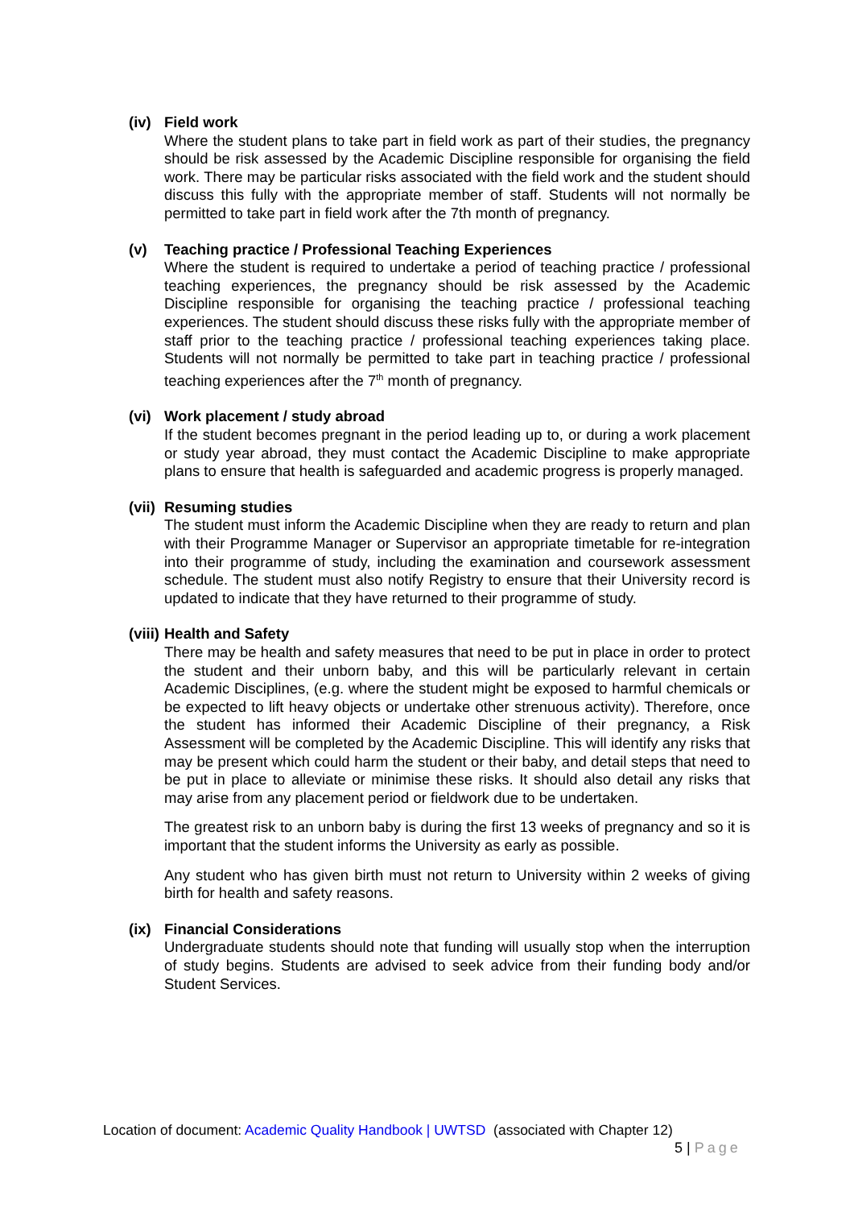(iv) Field work
Where the student plans to take part in field work as part of their studies, the pregnancy should be risk assessed by the Academic Discipline responsible for organising the field work. There may be particular risks associated with the field work and the student should discuss this fully with the appropriate member of staff. Students will not normally be permitted to take part in field work after the 7th month of pregnancy.
(v) Teaching practice / Professional Teaching Experiences
Where the student is required to undertake a period of teaching practice / professional teaching experiences, the pregnancy should be risk assessed by the Academic Discipline responsible for organising the teaching practice / professional teaching experiences. The student should discuss these risks fully with the appropriate member of staff prior to the teaching practice / professional teaching experiences taking place. Students will not normally be permitted to take part in teaching practice / professional teaching experiences after the 7<sup>th</sup> month of pregnancy.
(vi) Work placement / study abroad
If the student becomes pregnant in the period leading up to, or during a work placement or study year abroad, they must contact the Academic Discipline to make appropriate plans to ensure that health is safeguarded and academic progress is properly managed.
(vii) Resuming studies
The student must inform the Academic Discipline when they are ready to return and plan with their Programme Manager or Supervisor an appropriate timetable for re-integration into their programme of study, including the examination and coursework assessment schedule. The student must also notify Registry to ensure that their University record is updated to indicate that they have returned to their programme of study.
(viii) Health and Safety
There may be health and safety measures that need to be put in place in order to protect the student and their unborn baby, and this will be particularly relevant in certain Academic Disciplines, (e.g. where the student might be exposed to harmful chemicals or be expected to lift heavy objects or undertake other strenuous activity). Therefore, once the student has informed their Academic Discipline of their pregnancy, a Risk Assessment will be completed by the Academic Discipline. This will identify any risks that may be present which could harm the student or their baby, and detail steps that need to be put in place to alleviate or minimise these risks. It should also detail any risks that may arise from any placement period or fieldwork due to be undertaken.
The greatest risk to an unborn baby is during the first 13 weeks of pregnancy and so it is important that the student informs the University as early as possible.
Any student who has given birth must not return to University within 2 weeks of giving birth for health and safety reasons.
(ix) Financial Considerations
Undergraduate students should note that funding will usually stop when the interruption of study begins. Students are advised to seek advice from their funding body and/or Student Services.
Location of document: Academic Quality Handbook | UWTSD (associated with Chapter 12)
5 | Page